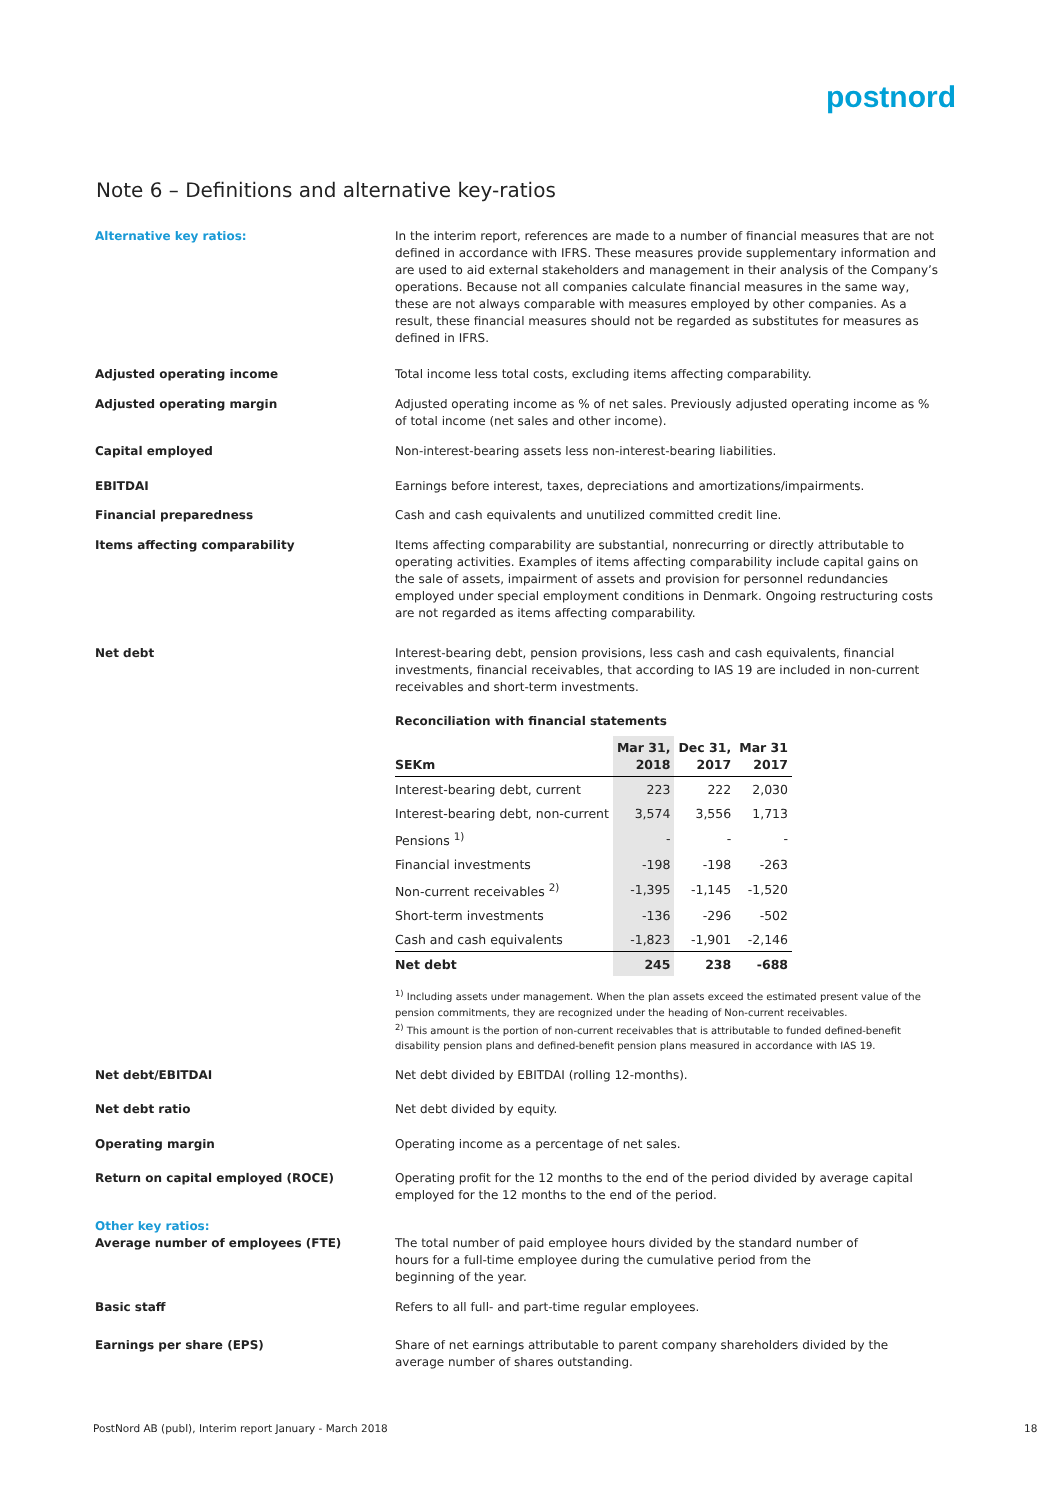postnord
Note 6 – Definitions and alternative key-ratios
Alternative key ratios: In the interim report, references are made to a number of financial measures that are not defined in accordance with IFRS. These measures provide supplementary information and are used to aid external stakeholders and management in their analysis of the Company’s operations. Because not all companies calculate financial measures in the same way, these are not always comparable with measures employed by other companies. As a result, these financial measures should not be regarded as substitutes for measures as defined in IFRS.
Adjusted operating income Total income less total costs, excluding items affecting comparability.
Adjusted operating margin Adjusted operating income as % of net sales. Previously adjusted operating income as % of total income (net sales and other income).
Capital employed Non-interest-bearing assets less non-interest-bearing liabilities.
EBITDAI Earnings before interest, taxes, depreciations and amortizations/impairments.
Financial preparedness Cash and cash equivalents and unutilized committed credit line.
Items affecting comparability Items affecting comparability are substantial, nonrecurring or directly attributable to operating activities. Examples of items affecting comparability include capital gains on the sale of assets, impairment of assets and provision for personnel redundancies employed under special employment conditions in Denmark. Ongoing restructuring costs are not regarded as items affecting comparability.
Net debt Interest-bearing debt, pension provisions, less cash and cash equivalents, financial investments, financial receivables, that according to IAS 19 are included in non-current receivables and short-term investments.
Reconciliation with financial statements
| SEKm | Mar 31, 2018 | Dec 31, 2017 | Mar 31 2017 |
| --- | --- | --- | --- |
| Interest-bearing debt, current | 223 | 222 | 2,030 |
| Interest-bearing debt, non-current | 3,574 | 3,556 | 1,713 |
| Pensions <sup>1)</sup> | - | - | - |
| Financial investments | -198 | -198 | -263 |
| Non-current receivables <sup>2)</sup> | -1,395 | -1,145 | -1,520 |
| Short-term investments | -136 | -296 | -502 |
| Cash and cash equivalents | -1,823 | -1,901 | -2,146 |
| Net debt | 245 | 238 | -688 |
<sup>1)</sup> Including assets under management. When the plan assets exceed the estimated present value of the pension commitments, they are recognized under the heading of Non-current receivables.
<sup>2)</sup> This amount is the portion of non-current receivables that is attributable to funded defined-benefit disability pension plans and defined-benefit pension plans measured in accordance with IAS 19.
Net debt/EBITDAI Net debt divided by EBITDAI (rolling 12-months).
Net debt ratio Net debt divided by equity.
Operating margin Operating income as a percentage of net sales.
Return on capital employed (ROCE) Operating profit for the 12 months to the end of the period divided by average capital employed for the 12 months to the end of the period.
Other key ratios:
Average number of employees (FTE) The total number of paid employee hours divided by the standard number of
hours for a full-time employee during the cumulative period from the
beginning of the year.
Basic staff Refers to all full- and part-time regular employees.
Earnings per share (EPS) Share of net earnings attributable to parent company shareholders divided by the average number of shares outstanding.
PostNord AB (publ), Interim report January - March 2018
18